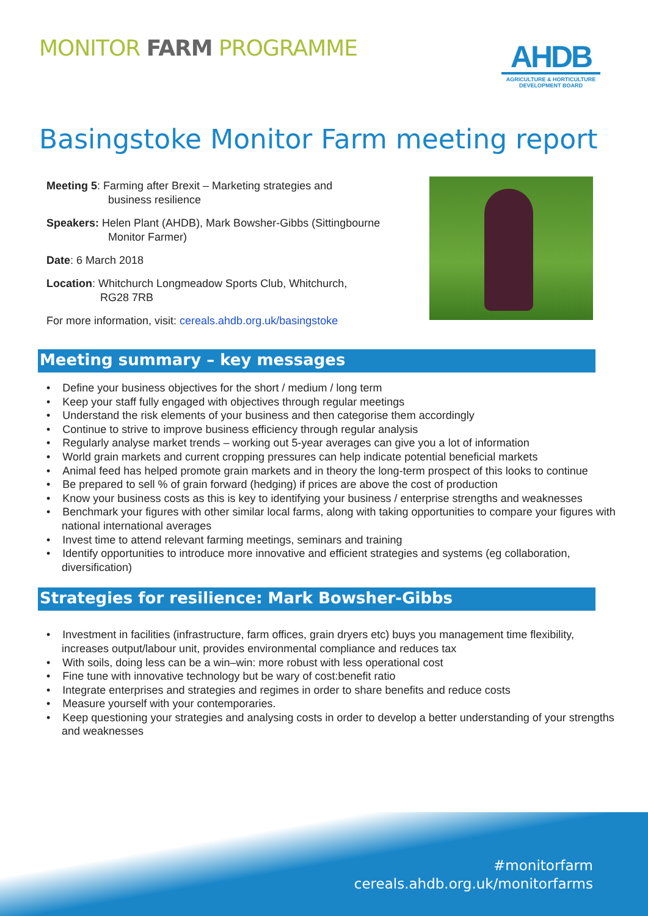MONITOR FARM PROGRAMME
AHDB
AGRICULTURE & HORTICULTURE
DEVELOPMENT BOARD
Basingstoke Monitor Farm meeting report
Meeting 5: Farming after Brexit – Marketing strategies and
business resilience
Speakers: Helen Plant (AHDB), Mark Bowsher-Gibbs (Sittingbourne
Monitor Farmer)
Date: 6 March 2018
Location: Whitchurch Longmeadow Sports Club, Whitchurch,
RG28 7RB
For more information, visit: cereals.ahdb.org.uk/basingstoke
Meeting summary – key messages
• Define your business objectives for the short / medium / long term
• Keep your staff fully engaged with objectives through regular meetings
• Understand the risk elements of your business and then categorise them accordingly
• Continue to strive to improve business efficiency through regular analysis
• Regularly analyse market trends – working out 5-year averages can give you a lot of information
• World grain markets and current cropping pressures can help indicate potential beneficial markets
• Animal feed has helped promote grain markets and in theory the long-term prospect of this looks to continue
• Be prepared to sell % of grain forward (hedging) if prices are above the cost of production
• Know your business costs as this is key to identifying your business / enterprise strengths and weaknesses
• Benchmark your figures with other similar local farms, along with taking opportunities to compare your figures with national international averages
• Invest time to attend relevant farming meetings, seminars and training
• Identify opportunities to introduce more innovative and efficient strategies and systems (eg collaboration, diversification)
Strategies for resilience: Mark Bowsher-Gibbs
• Investment in facilities (infrastructure, farm offices, grain dryers etc) buys you management time flexibility, increases output/labour unit, provides environmental compliance and reduces tax
• With soils, doing less can be a win–win: more robust with less operational cost
• Fine tune with innovative technology but be wary of cost:benefit ratio
• Integrate enterprises and strategies and regimes in order to share benefits and reduce costs
• Measure yourself with your contemporaries.
• Keep questioning your strategies and analysing costs in order to develop a better understanding of your strengths and weaknesses
#monitorfarm
cereals.ahdb.org.uk/monitorfarms